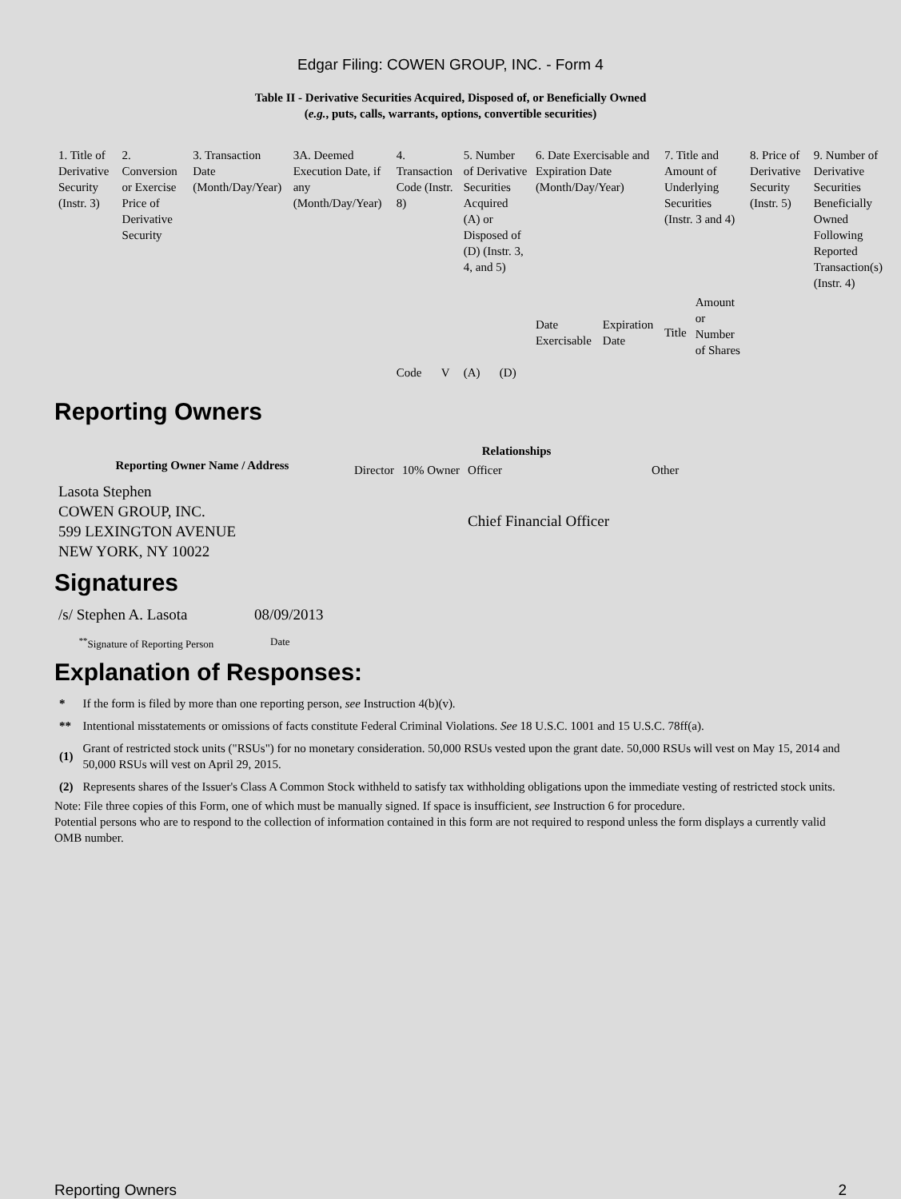Edgar Filing: COWEN GROUP, INC. - Form 4
Table II - Derivative Securities Acquired, Disposed of, or Beneficially Owned
(e.g., puts, calls, warrants, options, convertible securities)
| 1. Title of Derivative Security (Instr. 3) | 2. Conversion or Exercise Price of Derivative Security | 3. Transaction Date (Month/Day/Year) | 3A. Deemed Execution Date, if any (Month/Day/Year) | 4. Transaction Code (Instr. 8) | | 5. Number of Derivative Securities Acquired (A) or Disposed of (D) (Instr. 3, 4, and 5) | | 6. Date Exercisable and Expiration Date (Month/Day/Year) | | 7. Title and Amount of Underlying Securities (Instr. 3 and 4) | | 8. Price of Derivative Security (Instr. 5) | 9. Number of Derivative Securities Beneficially Owned Following Reported Transaction(s) (Instr. 4) |
| --- | --- | --- | --- | --- | --- | --- | --- | --- | --- | --- | --- | --- | --- |
| | | | | Code | V | (A) | (D) | Date Exercisable | Expiration Date | Title | Amount or Number of Shares | | |
Reporting Owners
| Reporting Owner Name / Address | Relationships | | | |
| --- | --- | --- | --- | --- |
| | Director | 10% Owner | Officer | Other |
| Lasota Stephen COWEN GROUP, INC. 599 LEXINGTON AVENUE NEW YORK, NY 10022 | | | Chief Financial Officer | |
Signatures
| /s/ Stephen A. Lasota | 08/09/2013 |
| <sup>**</sup> Signature of Reporting Person | Date |
Explanation of Responses:
| * | If the form is filed by more than one reporting person, see Instruction 4(b)(v). |
| ** | Intentional misstatements or omissions of facts constitute Federal Criminal Violations. See 18 U.S.C. 1001 and 15 U.S.C. 78ff(a). |
| (1) | Grant of restricted stock units ("RSUs") for no monetary consideration. 50,000 RSUs vested upon the grant date. 50,000 RSUs will vest on May 15, 2014 and 50,000 RSUs will vest on April 29, 2015. |
| (2) | Represents shares of the Issuer's Class A Common Stock withheld to satisfy tax withholding obligations upon the immediate vesting of restricted stock units. |
Note: File three copies of this Form, one of which must be manually signed. If space is insufficient, see Instruction 6 for procedure.
Potential persons who are to respond to the collection of information contained in this form are not required to respond unless the form displays a currently valid OMB number.
Reporting Owners 2